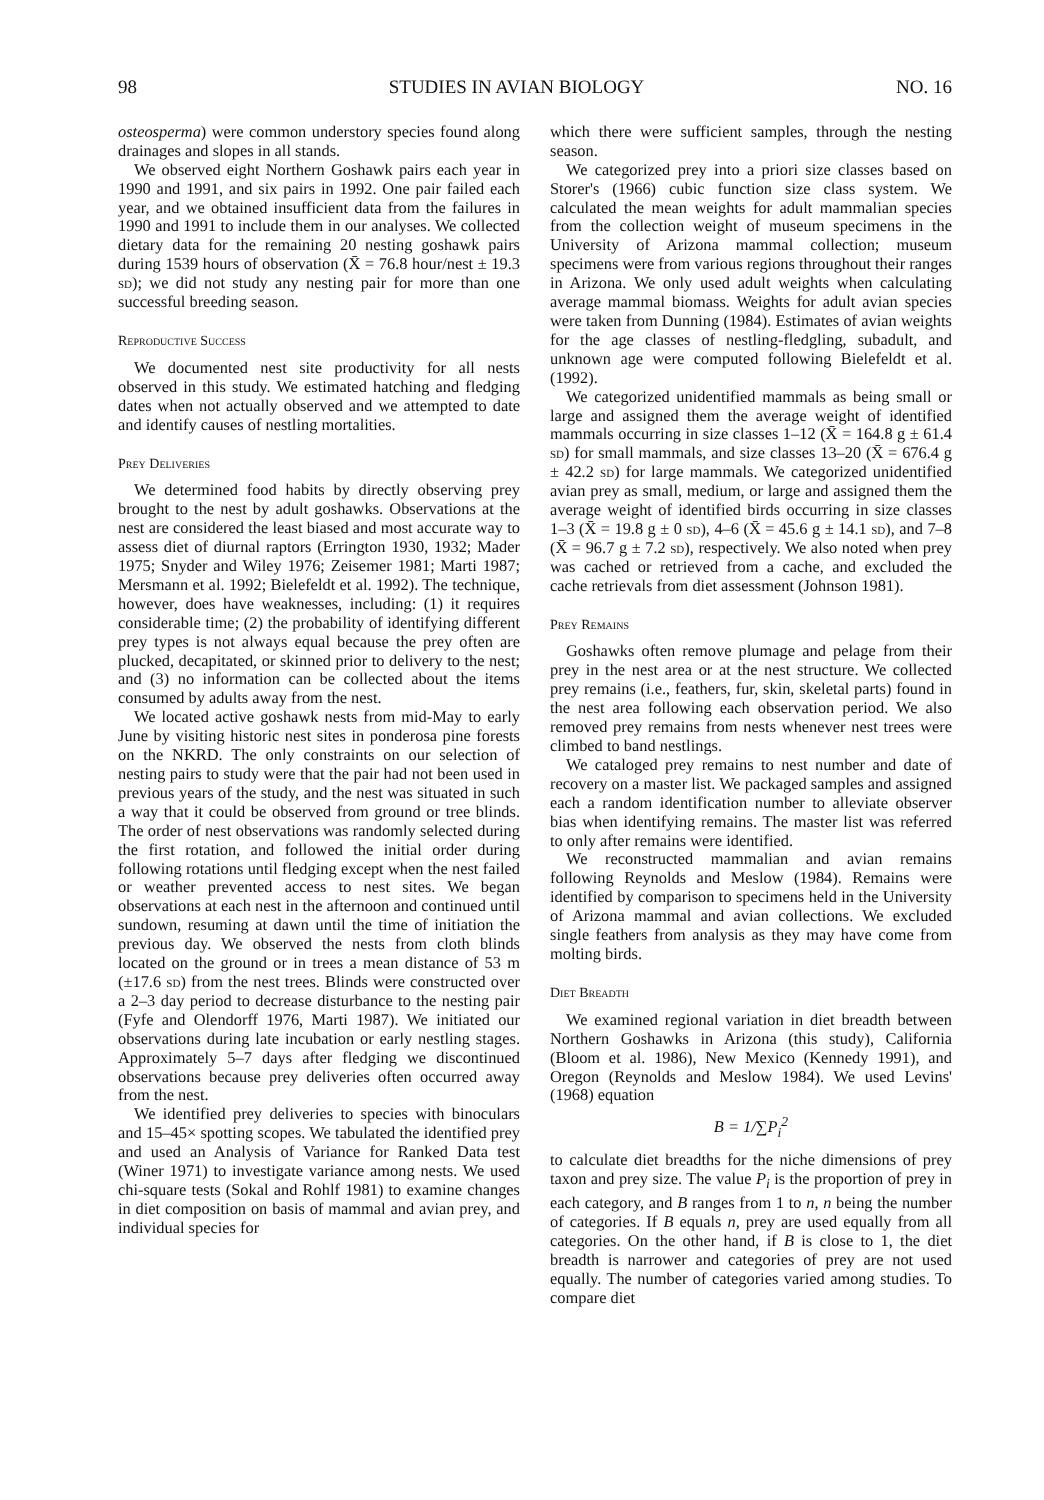98 STUDIES IN AVIAN BIOLOGY NO. 16
osteosperma) were common understory species found along drainages and slopes in all stands.
We observed eight Northern Goshawk pairs each year in 1990 and 1991, and six pairs in 1992. One pair failed each year, and we obtained insufficient data from the failures in 1990 and 1991 to include them in our analyses. We collected dietary data for the remaining 20 nesting goshawk pairs during 1539 hours of observation (X̄ = 76.8 hour/nest ± 19.3 sd); we did not study any nesting pair for more than one successful breeding season.
Reproductive Success
We documented nest site productivity for all nests observed in this study. We estimated hatching and fledging dates when not actually observed and we attempted to date and identify causes of nestling mortalities.
Prey Deliveries
We determined food habits by directly observing prey brought to the nest by adult goshawks. Observations at the nest are considered the least biased and most accurate way to assess diet of diurnal raptors (Errington 1930, 1932; Mader 1975; Snyder and Wiley 1976; Zeisemer 1981; Marti 1987; Mersmann et al. 1992; Bielefeldt et al. 1992). The technique, however, does have weaknesses, including: (1) it requires considerable time; (2) the probability of identifying different prey types is not always equal because the prey often are plucked, decapitated, or skinned prior to delivery to the nest; and (3) no information can be collected about the items consumed by adults away from the nest.
We located active goshawk nests from mid-May to early June by visiting historic nest sites in ponderosa pine forests on the NKRD. The only constraints on our selection of nesting pairs to study were that the pair had not been used in previous years of the study, and the nest was situated in such a way that it could be observed from ground or tree blinds. The order of nest observations was randomly selected during the first rotation, and followed the initial order during following rotations until fledging except when the nest failed or weather prevented access to nest sites. We began observations at each nest in the afternoon and continued until sundown, resuming at dawn until the time of initiation the previous day. We observed the nests from cloth blinds located on the ground or in trees a mean distance of 53 m (±17.6 sd) from the nest trees. Blinds were constructed over a 2–3 day period to decrease disturbance to the nesting pair (Fyfe and Olendorff 1976, Marti 1987). We initiated our observations during late incubation or early nestling stages. Approximately 5–7 days after fledging we discontinued observations because prey deliveries often occurred away from the nest.
We identified prey deliveries to species with binoculars and 15–45× spotting scopes. We tabulated the identified prey and used an Analysis of Variance for Ranked Data test (Winer 1971) to investigate variance among nests. We used chi-square tests (Sokal and Rohlf 1981) to examine changes in diet composition on basis of mammal and avian prey, and individual species for
which there were sufficient samples, through the nesting season.
We categorized prey into a priori size classes based on Storer's (1966) cubic function size class system. We calculated the mean weights for adult mammalian species from the collection weight of museum specimens in the University of Arizona mammal collection; museum specimens were from various regions throughout their ranges in Arizona. We only used adult weights when calculating average mammal biomass. Weights for adult avian species were taken from Dunning (1984). Estimates of avian weights for the age classes of nestling-fledgling, subadult, and unknown age were computed following Bielefeldt et al. (1992).
We categorized unidentified mammals as being small or large and assigned them the average weight of identified mammals occurring in size classes 1–12 (X̄ = 164.8 g ± 61.4 sd) for small mammals, and size classes 13–20 (X̄ = 676.4 g ± 42.2 sd) for large mammals. We categorized unidentified avian prey as small, medium, or large and assigned them the average weight of identified birds occurring in size classes 1–3 (X̄ = 19.8 g ± 0 sd), 4–6 (X̄ = 45.6 g ± 14.1 sd), and 7–8 (X̄ = 96.7 g ± 7.2 sd), respectively. We also noted when prey was cached or retrieved from a cache, and excluded the cache retrievals from diet assessment (Johnson 1981).
Prey Remains
Goshawks often remove plumage and pelage from their prey in the nest area or at the nest structure. We collected prey remains (i.e., feathers, fur, skin, skeletal parts) found in the nest area following each observation period. We also removed prey remains from nests whenever nest trees were climbed to band nestlings.
We cataloged prey remains to nest number and date of recovery on a master list. We packaged samples and assigned each a random identification number to alleviate observer bias when identifying remains. The master list was referred to only after remains were identified.
We reconstructed mammalian and avian remains following Reynolds and Meslow (1984). Remains were identified by comparison to specimens held in the University of Arizona mammal and avian collections. We excluded single feathers from analysis as they may have come from molting birds.
Diet Breadth
We examined regional variation in diet breadth between Northern Goshawks in Arizona (this study), California (Bloom et al. 1986), New Mexico (Kennedy 1991), and Oregon (Reynolds and Meslow 1984). We used Levins' (1968) equation
B = 1/∑P<sub>i</sub><sup>2</sup>
to calculate diet breadths for the niche dimensions of prey taxon and prey size. The value P<sub>i</sub> is the proportion of prey in each category, and B ranges from 1 to n, n being the number of categories. If B equals n, prey are used equally from all categories. On the other hand, if B is close to 1, the diet breadth is narrower and categories of prey are not used equally. The number of categories varied among studies. To compare diet